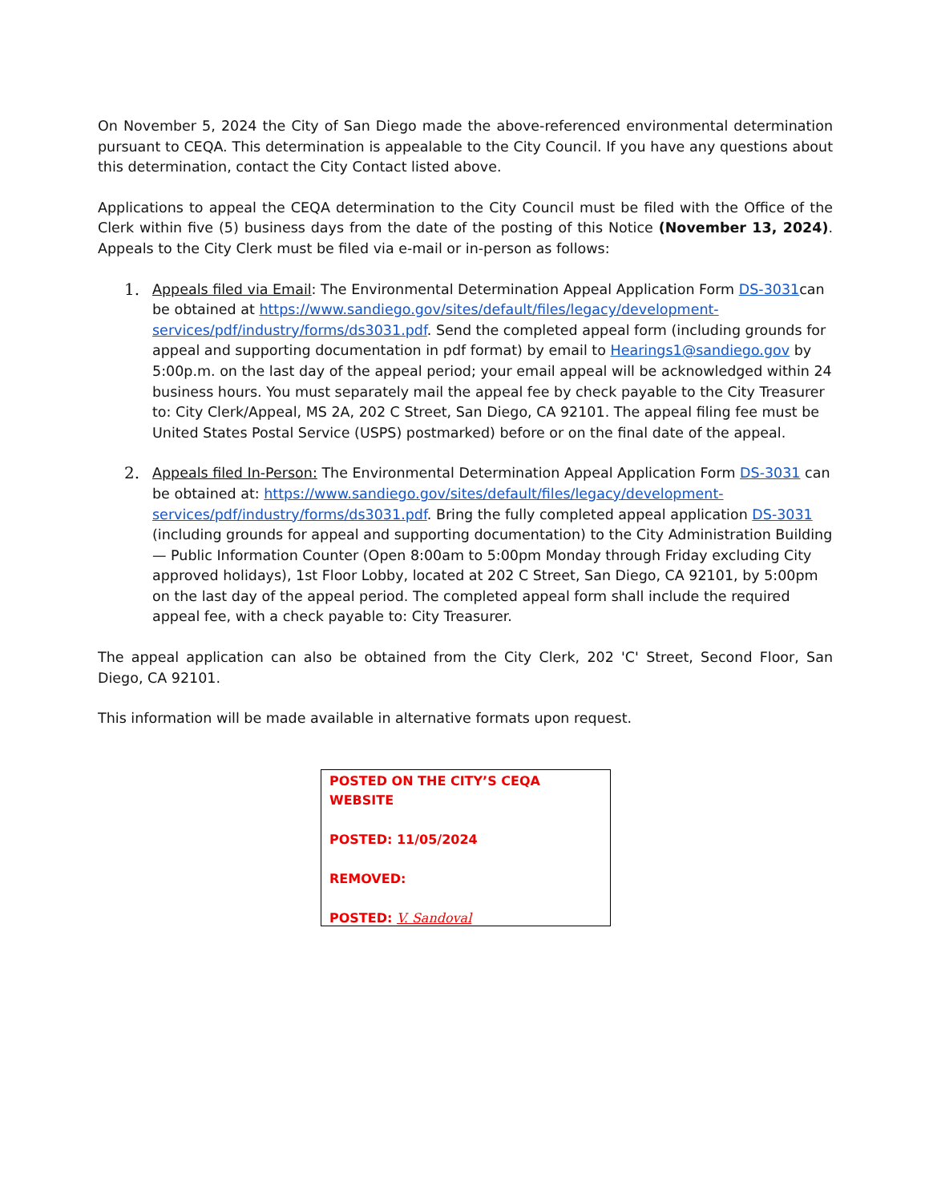On November 5, 2024 the City of San Diego made the above-referenced environmental determination pursuant to CEQA. This determination is appealable to the City Council. If you have any questions about this determination, contact the City Contact listed above.
Applications to appeal the CEQA determination to the City Council must be filed with the Office of the Clerk within five (5) business days from the date of the posting of this Notice (November 13, 2024). Appeals to the City Clerk must be filed via e-mail or in-person as follows:
1. Appeals filed via Email: The Environmental Determination Appeal Application Form DS-3031can be obtained at https://www.sandiego.gov/sites/default/files/legacy/development-services/pdf/industry/forms/ds3031.pdf. Send the completed appeal form (including grounds for appeal and supporting documentation in pdf format) by email to Hearings1@sandiego.gov by 5:00p.m. on the last day of the appeal period; your email appeal will be acknowledged within 24 business hours. You must separately mail the appeal fee by check payable to the City Treasurer to: City Clerk/Appeal, MS 2A, 202 C Street, San Diego, CA 92101. The appeal filing fee must be United States Postal Service (USPS) postmarked) before or on the final date of the appeal.
2. Appeals filed In-Person: The Environmental Determination Appeal Application Form DS-3031 can be obtained at: https://www.sandiego.gov/sites/default/files/legacy/development-services/pdf/industry/forms/ds3031.pdf. Bring the fully completed appeal application DS-3031 (including grounds for appeal and supporting documentation) to the City Administration Building— Public Information Counter (Open 8:00am to 5:00pm Monday through Friday excluding City approved holidays), 1st Floor Lobby, located at 202 C Street, San Diego, CA 92101, by 5:00pm on the last day of the appeal period. The completed appeal form shall include the required appeal fee, with a check payable to: City Treasurer.
The appeal application can also be obtained from the City Clerk, 202 'C' Street, Second Floor, San Diego, CA 92101.
This information will be made available in alternative formats upon request.
POSTED ON THE CITY’S CEQA WEBSITE
POSTED: 11/05/2024
REMOVED:
POSTED: V. Sandoval